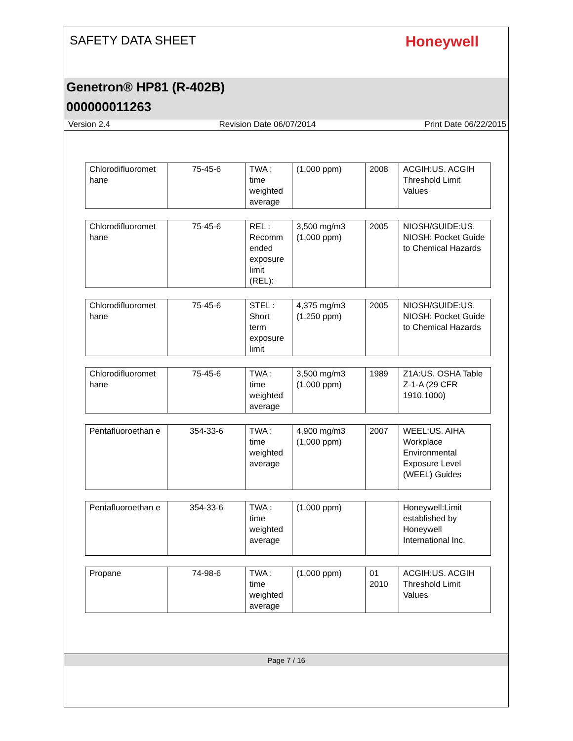SAFETY DATA SHEET
Honeywell
Genetron® HP81 (R-402B)
000000011263
Version 2.4 Revision Date 06/07/2014 Print Date 06/22/2015
| Chlorodifluoromet hane | 75-45-6 | TWA : time weighted average | (1,000 ppm) | 2008 | ACGIH:US. ACGIH Threshold Limit Values |
| Chlorodifluoromet hane | 75-45-6 | REL : Recomm ended exposure limit (REL): | 3,500 mg/m3 (1,000 ppm) | 2005 | NIOSH/GUIDE:US. NIOSH: Pocket Guide to Chemical Hazards |
| Chlorodifluoromet hane | 75-45-6 | STEL : Short term exposure limit | 4,375 mg/m3 (1,250 ppm) | 2005 | NIOSH/GUIDE:US. NIOSH: Pocket Guide to Chemical Hazards |
| Chlorodifluoromet hane | 75-45-6 | TWA : time weighted average | 3,500 mg/m3 (1,000 ppm) | 1989 | Z1A:US. OSHA Table Z-1-A (29 CFR 1910.1000) |
| Pentafluoroethan e | 354-33-6 | TWA : time weighted average | 4,900 mg/m3 (1,000 ppm) | 2007 | WEEL:US. AIHA Workplace Environmental Exposure Level (WEEL) Guides |
| Pentafluoroethan e | 354-33-6 | TWA : time weighted average | (1,000 ppm) | | Honeywell:Limit established by Honeywell International Inc. |
| Propane | 74-98-6 | TWA : time weighted average | (1,000 ppm) | 01 2010 | ACGIH:US. ACGIH Threshold Limit Values |
Page 7 / 16